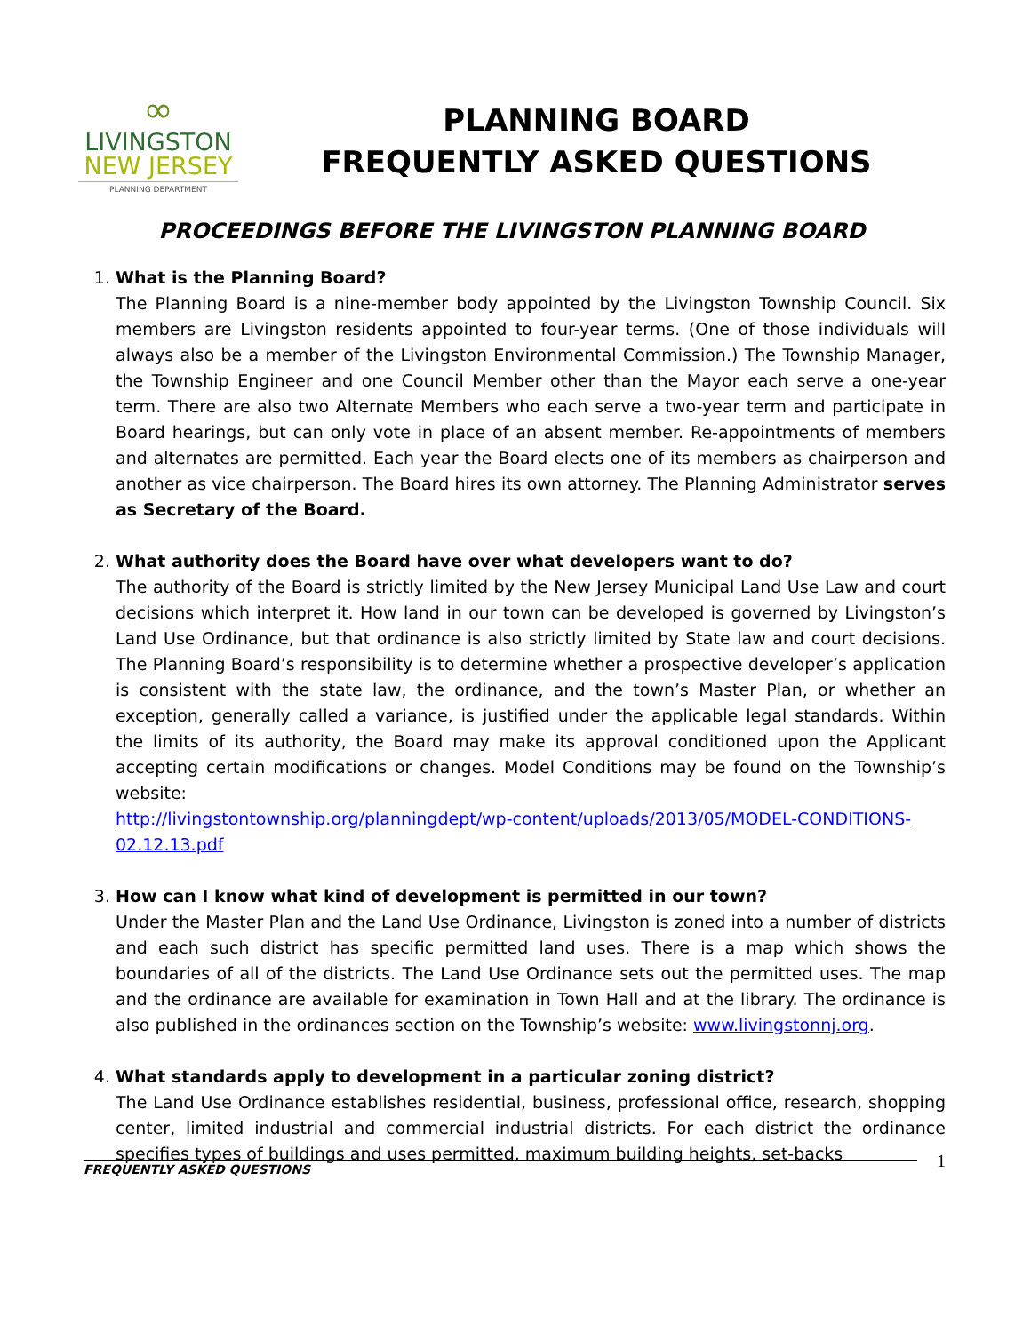∞
LIVINGSTON
NEW JERSEY
PLANNING DEPARTMENT
PLANNING BOARD
FREQUENTLY ASKED QUESTIONS
PROCEEDINGS BEFORE THE LIVINGSTON PLANNING BOARD
1. What is the Planning Board?
The Planning Board is a nine-member body appointed by the Livingston Township Council. Six members are Livingston residents appointed to four-year terms. (One of those individuals will always also be a member of the Livingston Environmental Commission.) The Township Manager, the Township Engineer and one Council Member other than the Mayor each serve a one-year term. There are also two Alternate Members who each serve a two-year term and participate in Board hearings, but can only vote in place of an absent member. Re-appointments of members and alternates are permitted. Each year the Board elects one of its members as chairperson and another as vice chairperson. The Board hires its own attorney. The Planning Administrator serves as Secretary of the Board.
2. What authority does the Board have over what developers want to do?
The authority of the Board is strictly limited by the New Jersey Municipal Land Use Law and court decisions which interpret it. How land in our town can be developed is governed by Livingston’s Land Use Ordinance, but that ordinance is also strictly limited by State law and court decisions. The Planning Board’s responsibility is to determine whether a prospective developer’s application is consistent with the state law, the ordinance, and the town’s Master Plan, or whether an exception, generally called a variance, is justified under the applicable legal standards. Within the limits of its authority, the Board may make its approval conditioned upon the Applicant accepting certain modifications or changes. Model Conditions may be found on the Township’s website:
http://livingstontownship.org/planningdept/wp-content/uploads/2013/05/MODEL-CONDITIONS-02.12.13.pdf
3. How can I know what kind of development is permitted in our town?
Under the Master Plan and the Land Use Ordinance, Livingston is zoned into a number of districts and each such district has specific permitted land uses. There is a map which shows the boundaries of all of the districts. The Land Use Ordinance sets out the permitted uses. The map and the ordinance are available for examination in Town Hall and at the library. The ordinance is also published in the ordinances section on the Township’s website: www.livingstonnj.org.
4. What standards apply to development in a particular zoning district?
The Land Use Ordinance establishes residential, business, professional office, research, shopping center, limited industrial and commercial industrial districts. For each district the ordinance specifies types of buildings and uses permitted, maximum building heights, set-backs
FREQUENTLY ASKED QUESTIONS 1